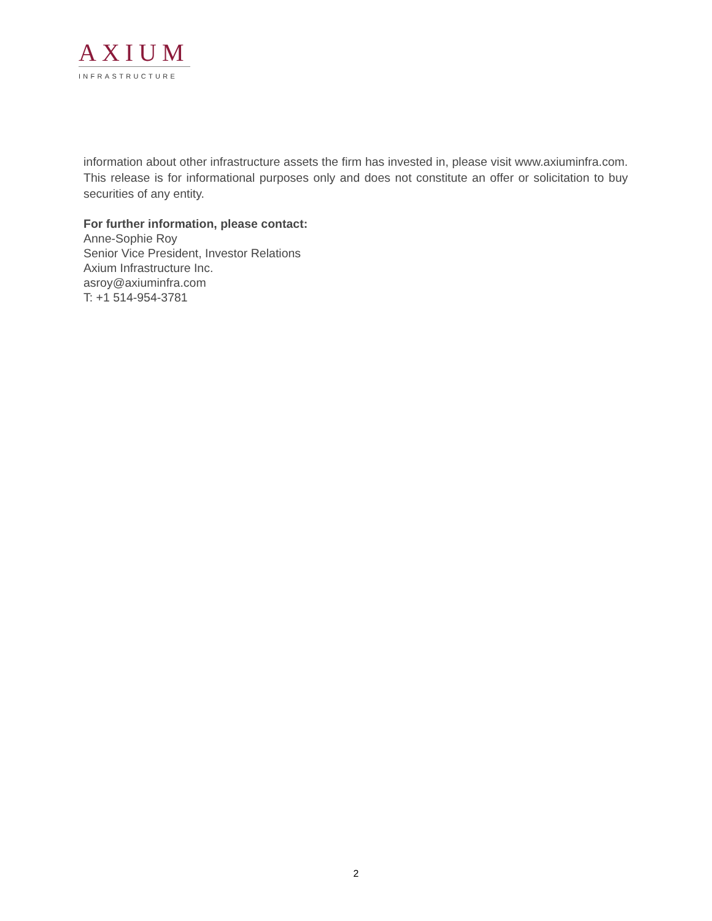AXIUM
INFRASTRUCTURE
information about other infrastructure assets the firm has invested in, please visit www.axiuminfra.com. This release is for informational purposes only and does not constitute an offer or solicitation to buy securities of any entity.
For further information, please contact:
Anne-Sophie Roy
Senior Vice President, Investor Relations
Axium Infrastructure Inc.
asroy@axiuminfra.com
T: +1 514-954-3781
2